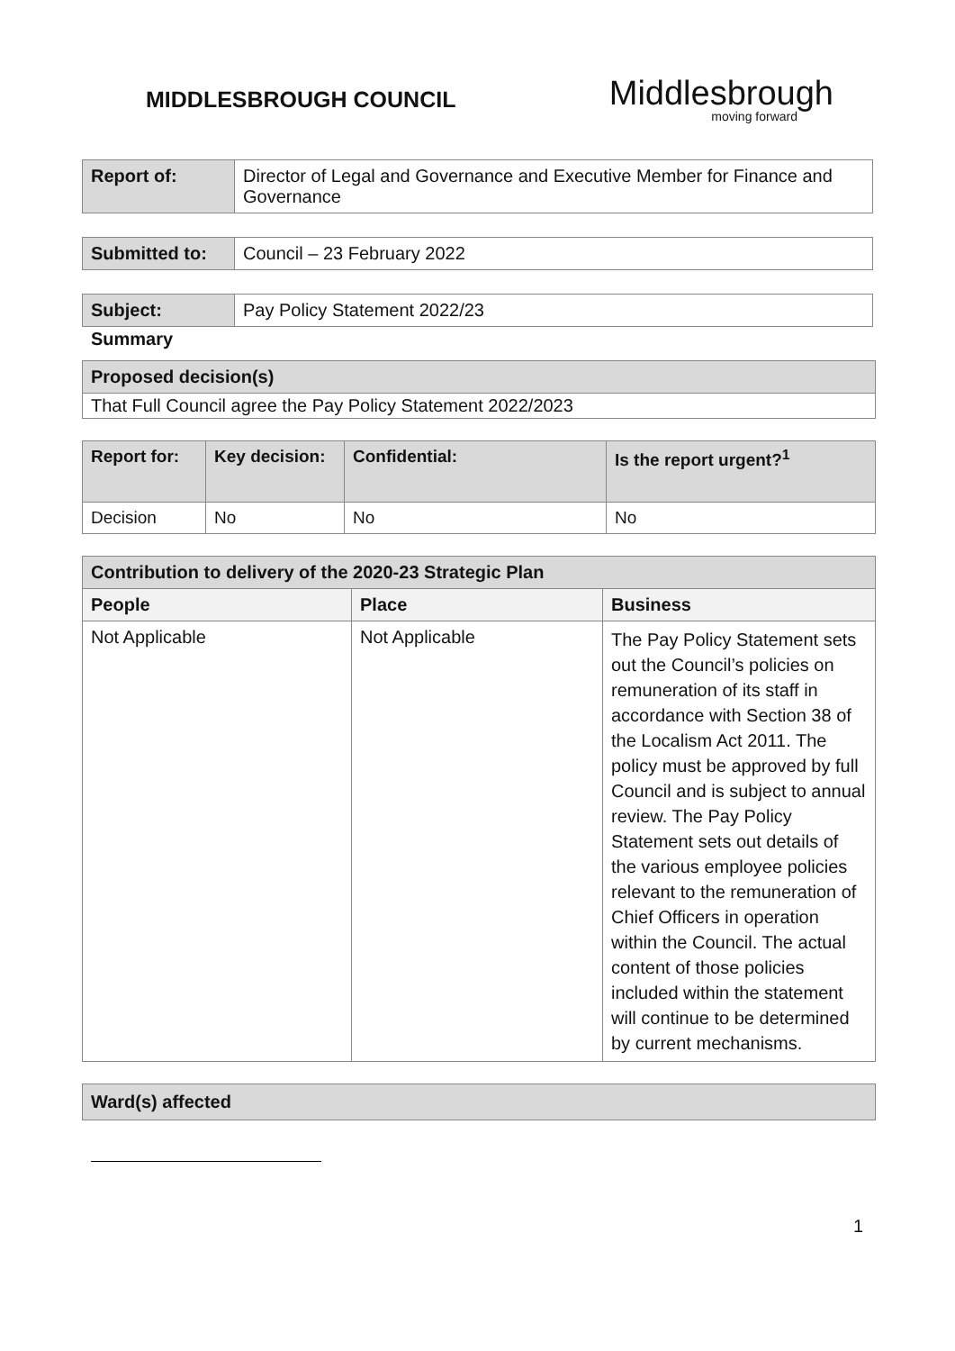MIDDLESBROUGH COUNCIL
Middlesbrough
moving forward
| Report of: | Director of Legal and Governance and Executive Member for Finance and Governance |
| Submitted to: | Council – 23 February 2022 |
| Subject: | Pay Policy Statement 2022/23 |
Summary
| Proposed decision(s) |
| That Full Council agree the Pay Policy Statement 2022/2023 |
| Report for: | Key decision: | Confidential: | Is the report urgent?<sup>1</sup> |
| --- | --- | --- | --- |
| Decision | No | No | No |
| Contribution to delivery of the 2020-23 Strategic Plan | | |
| --- | --- | --- |
| People | Place | Business |
| Not Applicable | Not Applicable | The Pay Policy Statement sets out the Council’s policies on remuneration of its staff in accordance with Section 38 of the Localism Act 2011. The policy must be approved by full Council and is subject to annual review. The Pay Policy Statement sets out details of the various employee policies relevant to the remuneration of Chief Officers in operation within the Council. The actual content of those policies included within the statement will continue to be determined by current mechanisms. |
| Ward(s) affected |
1